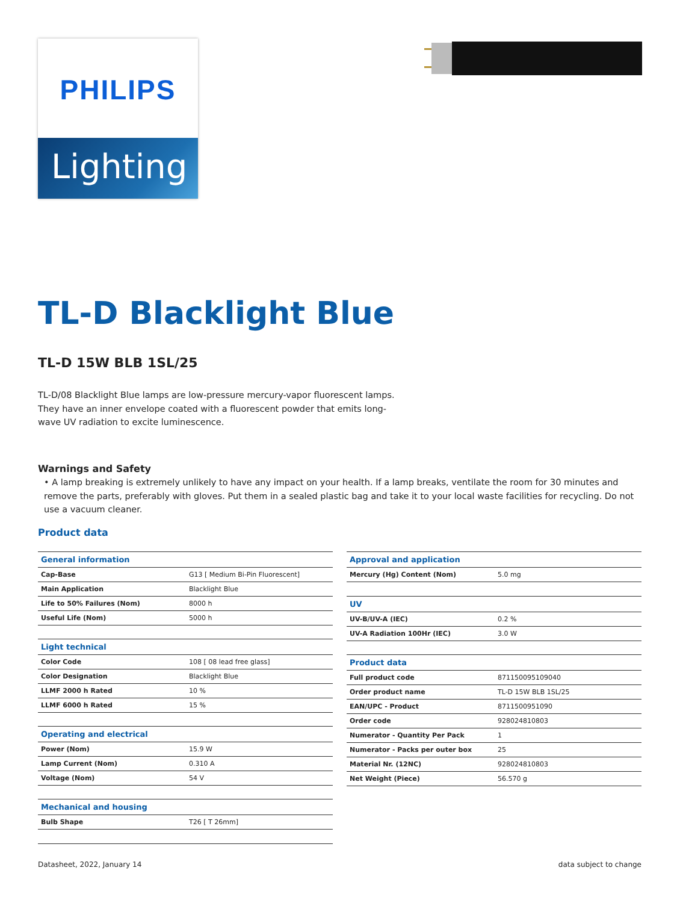PHILIPS
Lighting
TL-D Blacklight Blue
TL-D 15W BLB 1SL/25
TL-D/08 Blacklight Blue lamps are low-pressure mercury-vapor fluorescent lamps.
They have an inner envelope coated with a fluorescent powder that emits long-
wave UV radiation to excite luminescence.
Warnings and Safety
• A lamp breaking is extremely unlikely to have any impact on your health. If a lamp breaks, ventilate the room for 30 minutes and remove the parts, preferably with gloves. Put them in a sealed plastic bag and take it to your local waste facilities for recycling. Do not use a vacuum cleaner.
Product data
| General information | |
| --- | --- |
| Cap-Base | G13 [ Medium Bi-Pin Fluorescent] |
| Main Application | Blacklight Blue |
| Life to 50% Failures (Nom) | 8000 h |
| Useful Life (Nom) | 5000 h |
| Light technical | |
| Color Code | 108 [ 08 lead free glass] |
| Color Designation | Blacklight Blue |
| LLMF 2000 h Rated | 10 % |
| LLMF 6000 h Rated | 15 % |
| Operating and electrical | |
| Power (Nom) | 15.9 W |
| Lamp Current (Nom) | 0.310 A |
| Voltage (Nom) | 54 V |
| Mechanical and housing | |
| Bulb Shape | T26 [ T 26mm] |
| Approval and application | |
| --- | --- |
| Mercury (Hg) Content (Nom) | 5.0 mg |
| UV | |
| UV-B/UV-A (IEC) | 0.2 % |
| UV-A Radiation 100Hr (IEC) | 3.0 W |
| Product data | |
| Full product code | 871150095109040 |
| Order product name | TL-D 15W BLB 1SL/25 |
| EAN/UPC - Product | 8711500951090 |
| Order code | 928024810803 |
| Numerator - Quantity Per Pack | 1 |
| Numerator - Packs per outer box | 25 |
| Material Nr. (12NC) | 928024810803 |
| Net Weight (Piece) | 56.570 g |
Datasheet, 2022, January 14 data subject to change